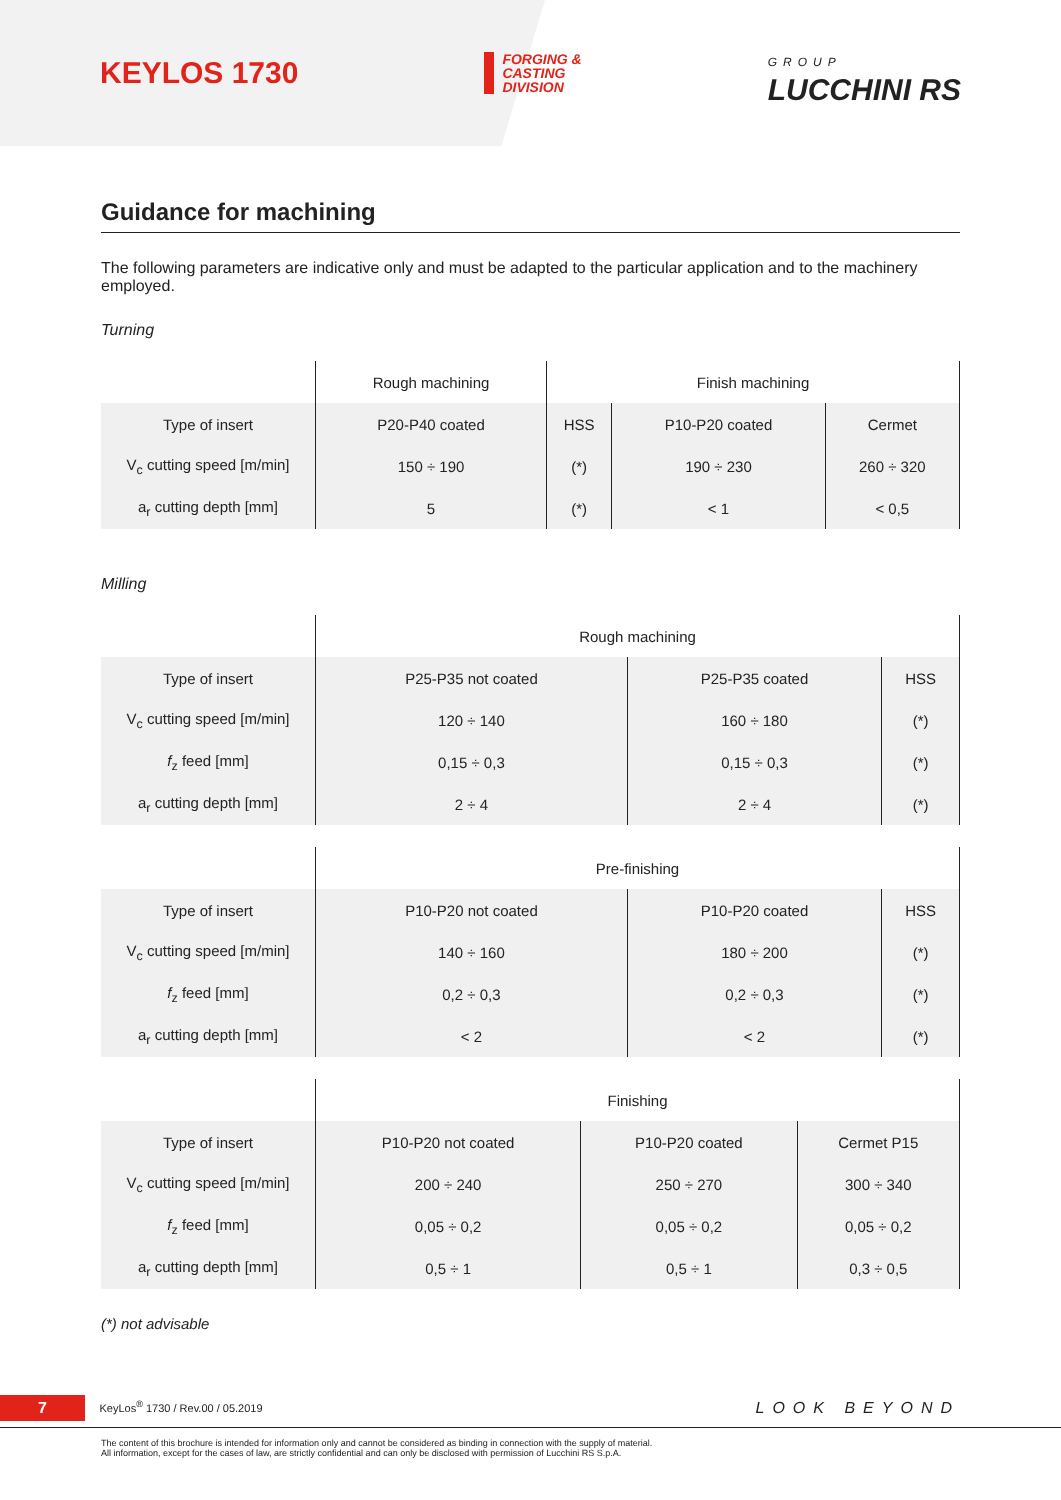KEYLOS 1730
FORGING &
CASTING
DIVISION
GROUP
LUCCHINI RS
Guidance for machining
The following parameters are indicative only and must be adapted to the particular application and to the machinery employed.
Turning
| | Rough machining | Finish machining | | |
| --- | --- | --- | --- | --- |
| Type of insert | P20-P40 coated | HSS | P10-P20 coated | Cermet |
| V<sub>c</sub> cutting speed [m/min] | 150 ÷ 190 | (*) | 190 ÷ 230 | 260 ÷ 320 |
| a<sub>r</sub> cutting depth [mm] | 5 | (*) | < 1 | < 0,5 |
Milling
| | Rough machining | | |
| --- | --- | --- | --- |
| Type of insert | P25-P35 not coated | P25-P35 coated | HSS |
| V<sub>c</sub> cutting speed [m/min] | 120 ÷ 140 | 160 ÷ 180 | (*) |
| f<sub>z</sub> feed [mm] | 0,15 ÷ 0,3 | 0,15 ÷ 0,3 | (*) |
| a<sub>r</sub> cutting depth [mm] | 2 ÷ 4 | 2 ÷ 4 | (*) |
| | Pre-finishing | | |
| --- | --- | --- | --- |
| Type of insert | P10-P20 not coated | P10-P20 coated | HSS |
| V<sub>c</sub> cutting speed [m/min] | 140 ÷ 160 | 180 ÷ 200 | (*) |
| f<sub>z</sub> feed [mm] | 0,2 ÷ 0,3 | 0,2 ÷ 0,3 | (*) |
| a<sub>r</sub> cutting depth [mm] | < 2 | < 2 | (*) |
| | Finishing | | |
| --- | --- | --- | --- |
| Type of insert | P10-P20 not coated | P10-P20 coated | Cermet P15 |
| V<sub>c</sub> cutting speed [m/min] | 200 ÷ 240 | 250 ÷ 270 | 300 ÷ 340 |
| f<sub>z</sub> feed [mm] | 0,05 ÷ 0,2 | 0,05 ÷ 0,2 | 0,05 ÷ 0,2 |
| a<sub>r</sub> cutting depth [mm] | 0,5 ÷ 1 | 0,5 ÷ 1 | 0,3 ÷ 0,5 |
(*) not advisable
7 KeyLos<sup>®</sup> 1730 / Rev.00 / 05.2019
LOOK BEYOND
The content of this brochure is intended for information only and cannot be considered as binding in connection with the supply of material.
All information, except for the cases of law, are strictly confidential and can only be disclosed with permission of Lucchini RS S.p.A.